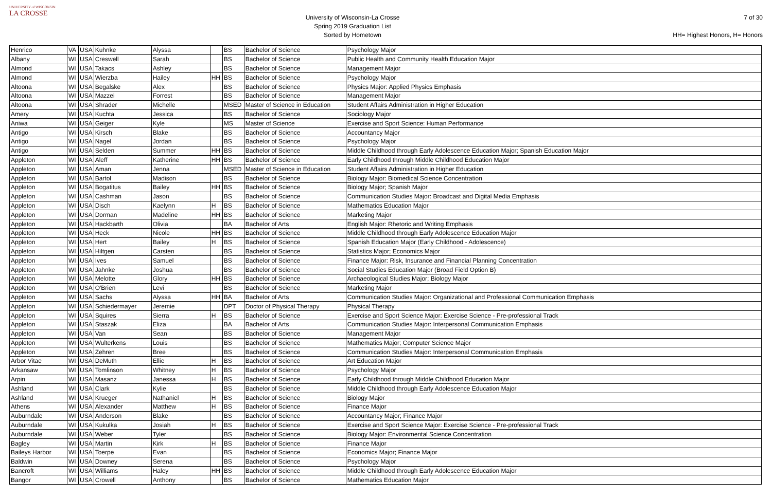UNIVERSITY of WISCONSIN
LA CROSSE
University of Wisconsin-La Crosse
Spring 2019 Graduation List
Sorted by Hometown
7 of 30
HH= Highest Honors, H= Honors
| Henrico | VA | USA | Kuhnke | Alyssa | | BS | Bachelor of Science | Psychology Major |
| Albany | WI | USA | Creswell | Sarah | | BS | Bachelor of Science | Public Health and Community Health Education Major |
| Almond | WI | USA | Takacs | Ashley | | BS | Bachelor of Science | Management Major |
| Almond | WI | USA | Wierzba | Hailey | HH | BS | Bachelor of Science | Psychology Major |
| Altoona | WI | USA | Begalske | Alex | | BS | Bachelor of Science | Physics Major: Applied Physics Emphasis |
| Altoona | WI | USA | Mazzei | Forrest | | BS | Bachelor of Science | Management Major |
| Altoona | WI | USA | Shrader | Michelle | | MSED | Master of Science in Education | Student Affairs Administration in Higher Education |
| Amery | WI | USA | Kuchta | Jessica | | BS | Bachelor of Science | Sociology Major |
| Aniwa | WI | USA | Geiger | Kyle | | MS | Master of Science | Exercise and Sport Science: Human Performance |
| Antigo | WI | USA | Kirsch | Blake | | BS | Bachelor of Science | Accountancy Major |
| Antigo | WI | USA | Nagel | Jordan | | BS | Bachelor of Science | Psychology Major |
| Antigo | WI | USA | Selden | Summer | HH | BS | Bachelor of Science | Middle Childhood through Early Adolescence Education Major; Spanish Education Major |
| Appleton | WI | USA | Aleff | Katherine | HH | BS | Bachelor of Science | Early Childhood through Middle Childhood Education Major |
| Appleton | WI | USA | Aman | Jenna | | MSED | Master of Science in Education | Student Affairs Administration in Higher Education |
| Appleton | WI | USA | Bartol | Madison | | BS | Bachelor of Science | Biology Major: Biomedical Science Concentration |
| Appleton | WI | USA | Bogatitus | Bailey | HH | BS | Bachelor of Science | Biology Major; Spanish Major |
| Appleton | WI | USA | Cashman | Jason | | BS | Bachelor of Science | Communication Studies Major: Broadcast and Digital Media Emphasis |
| Appleton | WI | USA | Disch | Kaelynn | H | BS | Bachelor of Science | Mathematics Education Major |
| Appleton | WI | USA | Dorman | Madeline | HH | BS | Bachelor of Science | Marketing Major |
| Appleton | WI | USA | Hackbarth | Olivia | | BA | Bachelor of Arts | English Major: Rhetoric and Writing Emphasis |
| Appleton | WI | USA | Heck | Nicole | HH | BS | Bachelor of Science | Middle Childhood through Early Adolescence Education Major |
| Appleton | WI | USA | Hert | Bailey | H | BS | Bachelor of Science | Spanish Education Major (Early Childhood - Adolescence) |
| Appleton | WI | USA | Hiltgen | Carsten | | BS | Bachelor of Science | Statistics Major; Economics Major |
| Appleton | WI | USA | Ives | Samuel | | BS | Bachelor of Science | Finance Major: Risk, Insurance and Financial Planning Concentration |
| Appleton | WI | USA | Jahnke | Joshua | | BS | Bachelor of Science | Social Studies Education Major (Broad Field Option B) |
| Appleton | WI | USA | Melotte | Glory | HH | BS | Bachelor of Science | Archaeological Studies Major; Biology Major |
| Appleton | WI | USA | O'Brien | Levi | | BS | Bachelor of Science | Marketing Major |
| Appleton | WI | USA | Sachs | Alyssa | HH | BA | Bachelor of Arts | Communication Studies Major: Organizational and Professional Communication Emphasis |
| Appleton | WI | USA | Schiedermayer | Jeremie | | DPT | Doctor of Physical Therapy | Physical Therapy |
| Appleton | WI | USA | Squires | Sierra | H | BS | Bachelor of Science | Exercise and Sport Science Major: Exercise Science - Pre-professional Track |
| Appleton | WI | USA | Staszak | Eliza | | BA | Bachelor of Arts | Communication Studies Major: Interpersonal Communication Emphasis |
| Appleton | WI | USA | Van | Sean | | BS | Bachelor of Science | Management Major |
| Appleton | WI | USA | Wulterkens | Louis | | BS | Bachelor of Science | Mathematics Major; Computer Science Major |
| Appleton | WI | USA | Zehren | Bree | | BS | Bachelor of Science | Communication Studies Major: Interpersonal Communication Emphasis |
| Arbor Vitae | WI | USA | DeMuth | Ellie | H | BS | Bachelor of Science | Art Education Major |
| Arkansaw | WI | USA | Tomlinson | Whitney | H | BS | Bachelor of Science | Psychology Major |
| Arpin | WI | USA | Masanz | Janessa | H | BS | Bachelor of Science | Early Childhood through Middle Childhood Education Major |
| Ashland | WI | USA | Clark | Kylie | | BS | Bachelor of Science | Middle Childhood through Early Adolescence Education Major |
| Ashland | WI | USA | Krueger | Nathaniel | H | BS | Bachelor of Science | Biology Major |
| Athens | WI | USA | Alexander | Matthew | H | BS | Bachelor of Science | Finance Major |
| Auburndale | WI | USA | Anderson | Blake | | BS | Bachelor of Science | Accountancy Major; Finance Major |
| Auburndale | WI | USA | Kukulka | Josiah | H | BS | Bachelor of Science | Exercise and Sport Science Major: Exercise Science - Pre-professional Track |
| Auburndale | WI | USA | Weber | Tyler | | BS | Bachelor of Science | Biology Major: Environmental Science Concentration |
| Bagley | WI | USA | Martin | Kirk | H | BS | Bachelor of Science | Finance Major |
| Baileys Harbor | WI | USA | Toerpe | Evan | | BS | Bachelor of Science | Economics Major; Finance Major |
| Baldwin | WI | USA | Downey | Serena | | BS | Bachelor of Science | Psychology Major |
| Bancroft | WI | USA | Williams | Haley | HH | BS | Bachelor of Science | Middle Childhood through Early Adolescence Education Major |
| Bangor | WI | USA | Crowell | Anthony | | BS | Bachelor of Science | Mathematics Education Major |